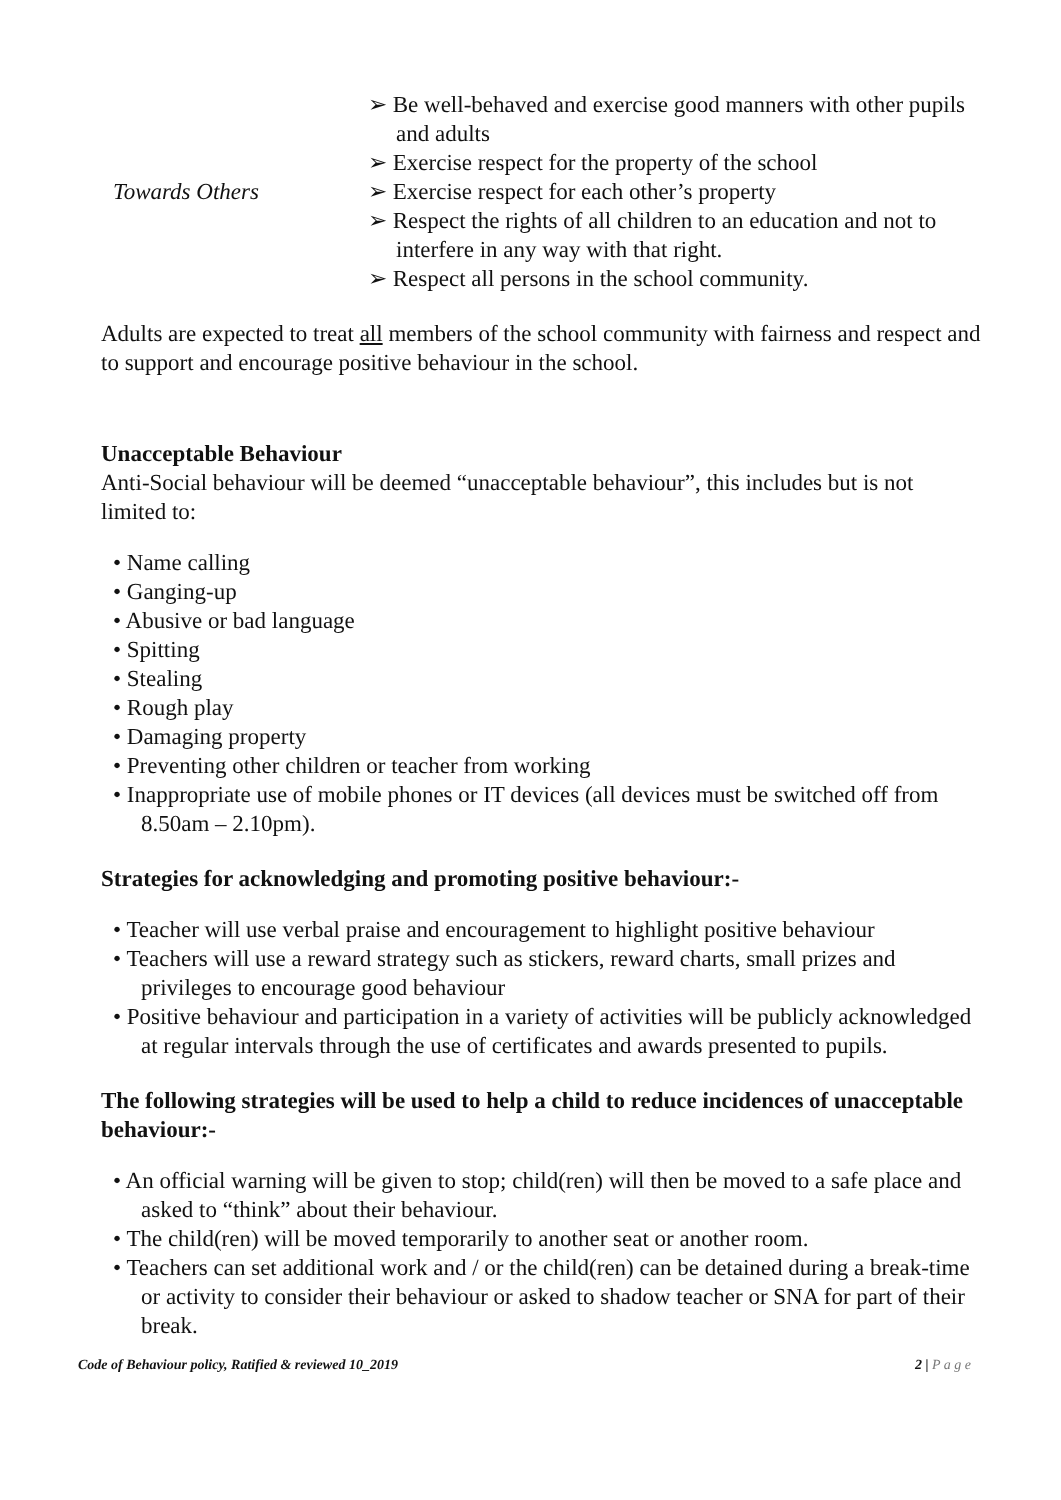| Towards Others | ➢ Be well-behaved and exercise good manners with other pupils and adults ➢ Exercise respect for the property of the school ➢ Exercise respect for each other’s property ➢ Respect the rights of all children to an education and not to interfere in any way with that right. ➢ Respect all persons in the school community. |
Adults are expected to treat all members of the school community with fairness and respect and to support and encourage positive behaviour in the school.
Unacceptable Behaviour
Anti-Social behaviour will be deemed “unacceptable behaviour”, this includes but is not limited to:
• Name calling
• Ganging-up
• Abusive or bad language
• Spitting
• Stealing
• Rough play
• Damaging property
• Preventing other children or teacher from working
• Inappropriate use of mobile phones or IT devices (all devices must be switched off from 8.50am – 2.10pm).
Strategies for acknowledging and promoting positive behaviour:-
• Teacher will use verbal praise and encouragement to highlight positive behaviour
• Teachers will use a reward strategy such as stickers, reward charts, small prizes and privileges to encourage good behaviour
• Positive behaviour and participation in a variety of activities will be publicly acknowledged at regular intervals through the use of certificates and awards presented to pupils.
The following strategies will be used to help a child to reduce incidences of unacceptable behaviour:-
• An official warning will be given to stop; child(ren) will then be moved to a safe place and asked to “think” about their behaviour.
• The child(ren) will be moved temporarily to another seat or another room.
• Teachers can set additional work and / or the child(ren) can be detained during a break-time or activity to consider their behaviour or asked to shadow teacher or SNA for part of their break.
Code of Behaviour policy, Ratified & reviewed 10_2019 2 | P a g e